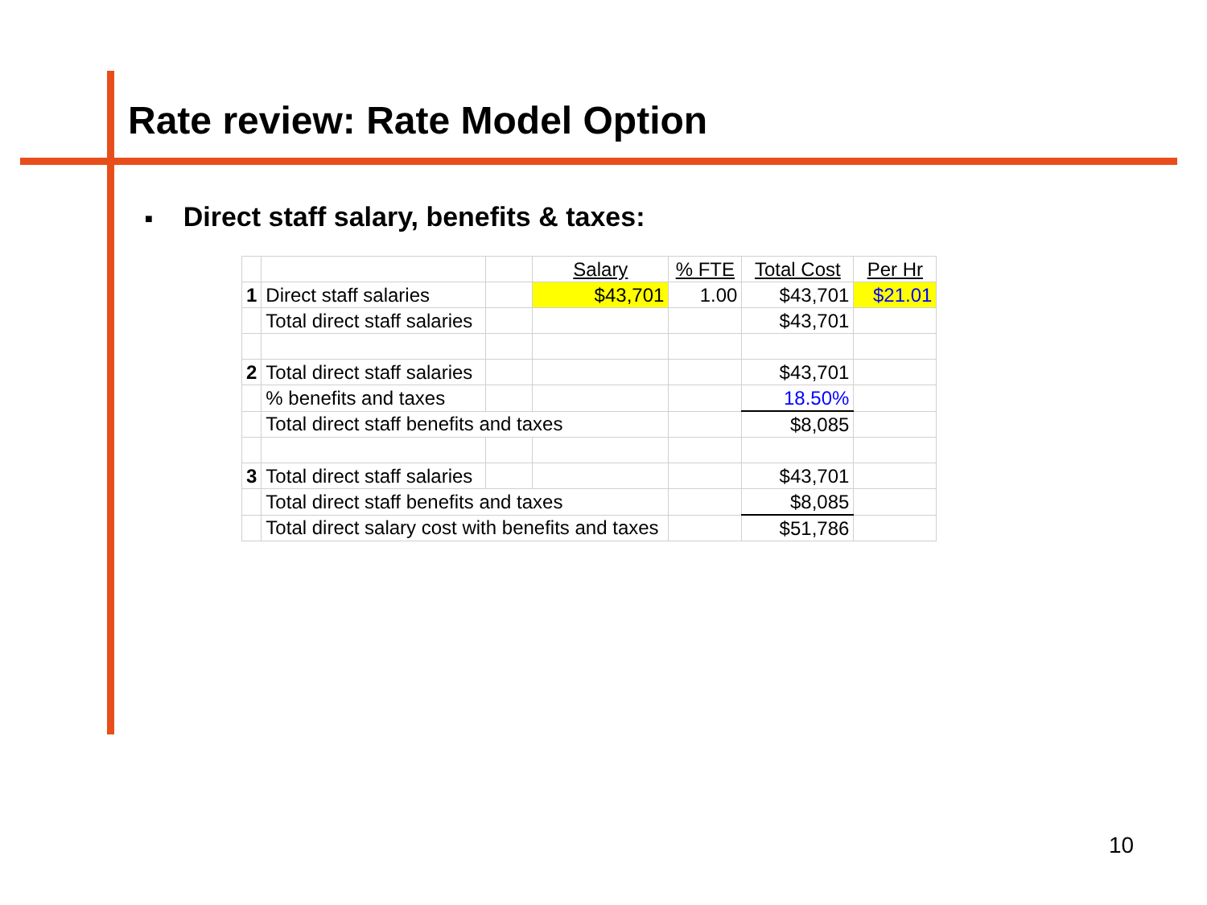Rate review: Rate Model Option
■ Direct staff salary, benefits & taxes:
| | | | Salary | % FTE | Total Cost | Per Hr |
| 1 | Direct staff salaries | | $43,701 | 1.00 | $43,701 | $21.01 |
| | Total direct staff salaries | | | | $43,701 | |
| 2 | Total direct staff salaries | | | | $43,701 | |
| | % benefits and taxes | | | | 18.50% | |
| | Total direct staff benefits and taxes | | | | $8,085 | |
| 3 | Total direct staff salaries | | | | $43,701 | |
| | Total direct staff benefits and taxes | | | | $8,085 | |
| | Total direct salary cost with benefits and taxes | | | | $51,786 | |
10